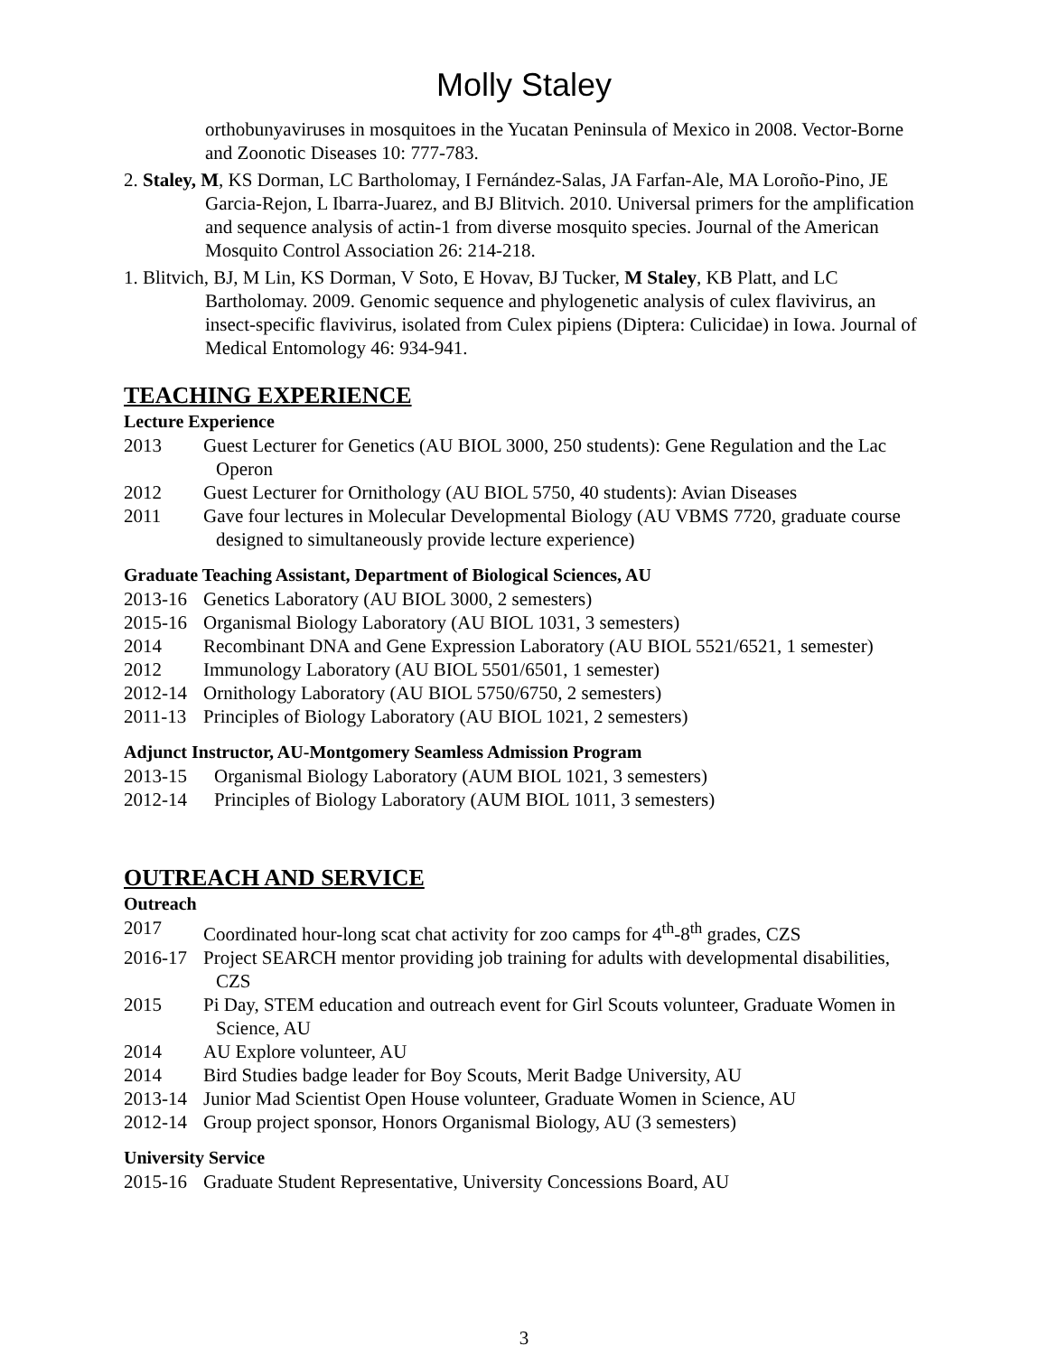Molly Staley
orthobunyaviruses in mosquitoes in the Yucatan Peninsula of Mexico in 2008. Vector-Borne and Zoonotic Diseases 10: 777-783.
2. Staley, M, KS Dorman, LC Bartholomay, I Fernández-Salas, JA Farfan-Ale, MA Loroño-Pino, JE Garcia-Rejon, L Ibarra-Juarez, and BJ Blitvich. 2010. Universal primers for the amplification and sequence analysis of actin-1 from diverse mosquito species. Journal of the American Mosquito Control Association 26: 214-218.
1. Blitvich, BJ, M Lin, KS Dorman, V Soto, E Hovav, BJ Tucker, M Staley, KB Platt, and LC Bartholomay. 2009. Genomic sequence and phylogenetic analysis of culex flavivirus, an insect-specific flavivirus, isolated from Culex pipiens (Diptera: Culicidae) in Iowa. Journal of Medical Entomology 46: 934-941.
TEACHING EXPERIENCE
Lecture Experience
2013 Guest Lecturer for Genetics (AU BIOL 3000, 250 students): Gene Regulation and the Lac Operon
2012 Guest Lecturer for Ornithology (AU BIOL 5750, 40 students): Avian Diseases
2011 Gave four lectures in Molecular Developmental Biology (AU VBMS 7720, graduate course designed to simultaneously provide lecture experience)
Graduate Teaching Assistant, Department of Biological Sciences, AU
2013-16 Genetics Laboratory (AU BIOL 3000, 2 semesters)
2015-16 Organismal Biology Laboratory (AU BIOL 1031, 3 semesters)
2014 Recombinant DNA and Gene Expression Laboratory (AU BIOL 5521/6521, 1 semester)
2012 Immunology Laboratory (AU BIOL 5501/6501, 1 semester)
2012-14 Ornithology Laboratory (AU BIOL 5750/6750, 2 semesters)
2011-13 Principles of Biology Laboratory (AU BIOL 1021, 2 semesters)
Adjunct Instructor, AU-Montgomery Seamless Admission Program
2013-15 Organismal Biology Laboratory (AUM BIOL 1021, 3 semesters)
2012-14 Principles of Biology Laboratory (AUM BIOL 1011, 3 semesters)
OUTREACH AND SERVICE
Outreach
2017 Coordinated hour-long scat chat activity for zoo camps for 4<sup>th</sup>-8<sup>th</sup> grades, CZS
2016-17 Project SEARCH mentor providing job training for adults with developmental disabilities, CZS
2015 Pi Day, STEM education and outreach event for Girl Scouts volunteer, Graduate Women in Science, AU
2014 AU Explore volunteer, AU
2014 Bird Studies badge leader for Boy Scouts, Merit Badge University, AU
2013-14 Junior Mad Scientist Open House volunteer, Graduate Women in Science, AU
2012-14 Group project sponsor, Honors Organismal Biology, AU (3 semesters)
University Service
2015-16 Graduate Student Representative, University Concessions Board, AU
3